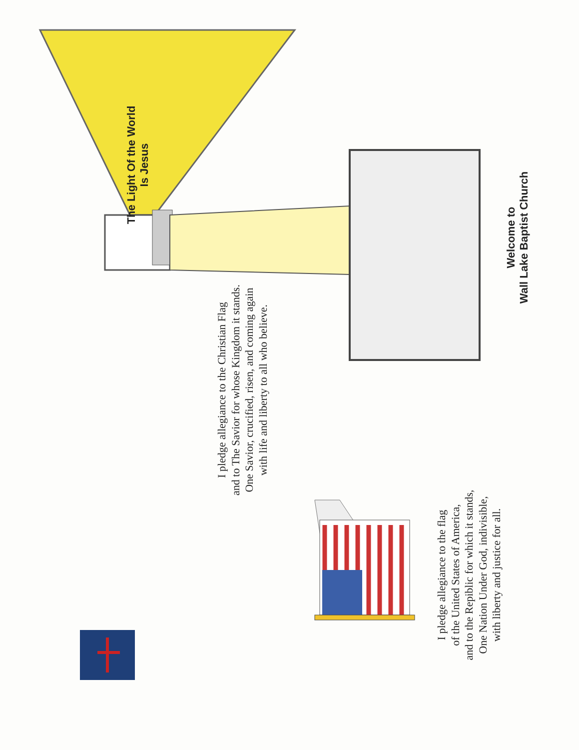The Light Of the World
Is Jesus
Welcome to
Wall Lake Baptist Church
I pledge allegiance to the Christian Flag
and to The Savior for whose Kingdom it stands.
One Savior, crucified, risen, and coming again
with life and liberty to all who believe.
I pledge allegiance to the flag
of the United States of America,
and to the Repiblic for which it stands,
One Nation Under God, indivisible,
with liberty and justice for all.